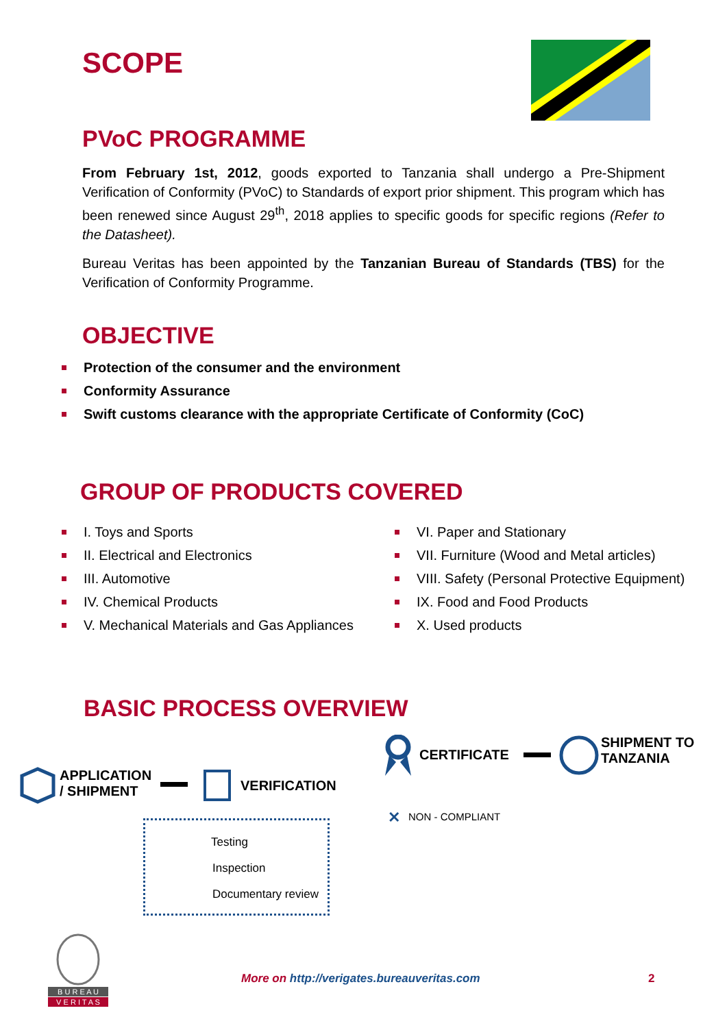SCOPE
PVoC PROGRAMME
From February 1st, 2012, goods exported to Tanzania shall undergo a Pre-Shipment Verification of Conformity (PVoC) to Standards of export prior shipment. This program which has been renewed since August 29<sup>th</sup>, 2018 applies to specific goods for specific regions (Refer to the Datasheet).
Bureau Veritas has been appointed by the Tanzanian Bureau of Standards (TBS) for the Verification of Conformity Programme.
OBJECTIVE
Protection of the consumer and the environment
Conformity Assurance
Swift customs clearance with the appropriate Certificate of Conformity (CoC)
GROUP OF PRODUCTS COVERED
I. Toys and Sports
II. Electrical and Electronics
III. Automotive
IV. Chemical Products
V. Mechanical Materials and Gas Appliances
VI. Paper and Stationary
VII. Furniture (Wood and Metal articles)
VIII. Safety (Personal Protective Equipment)
IX. Food and Food Products
X. Used products
BASIC PROCESS OVERVIEW
APPLICATION
/ SHIPMENT
VERIFICATION
CERTIFICATE
SHIPMENT TO
TANZANIA
✕ NON - COMPLIANT
Testing
Inspection
Documentary review
B U R E A U
V E R I T A S
More on http://verigates.bureauveritas.com
2